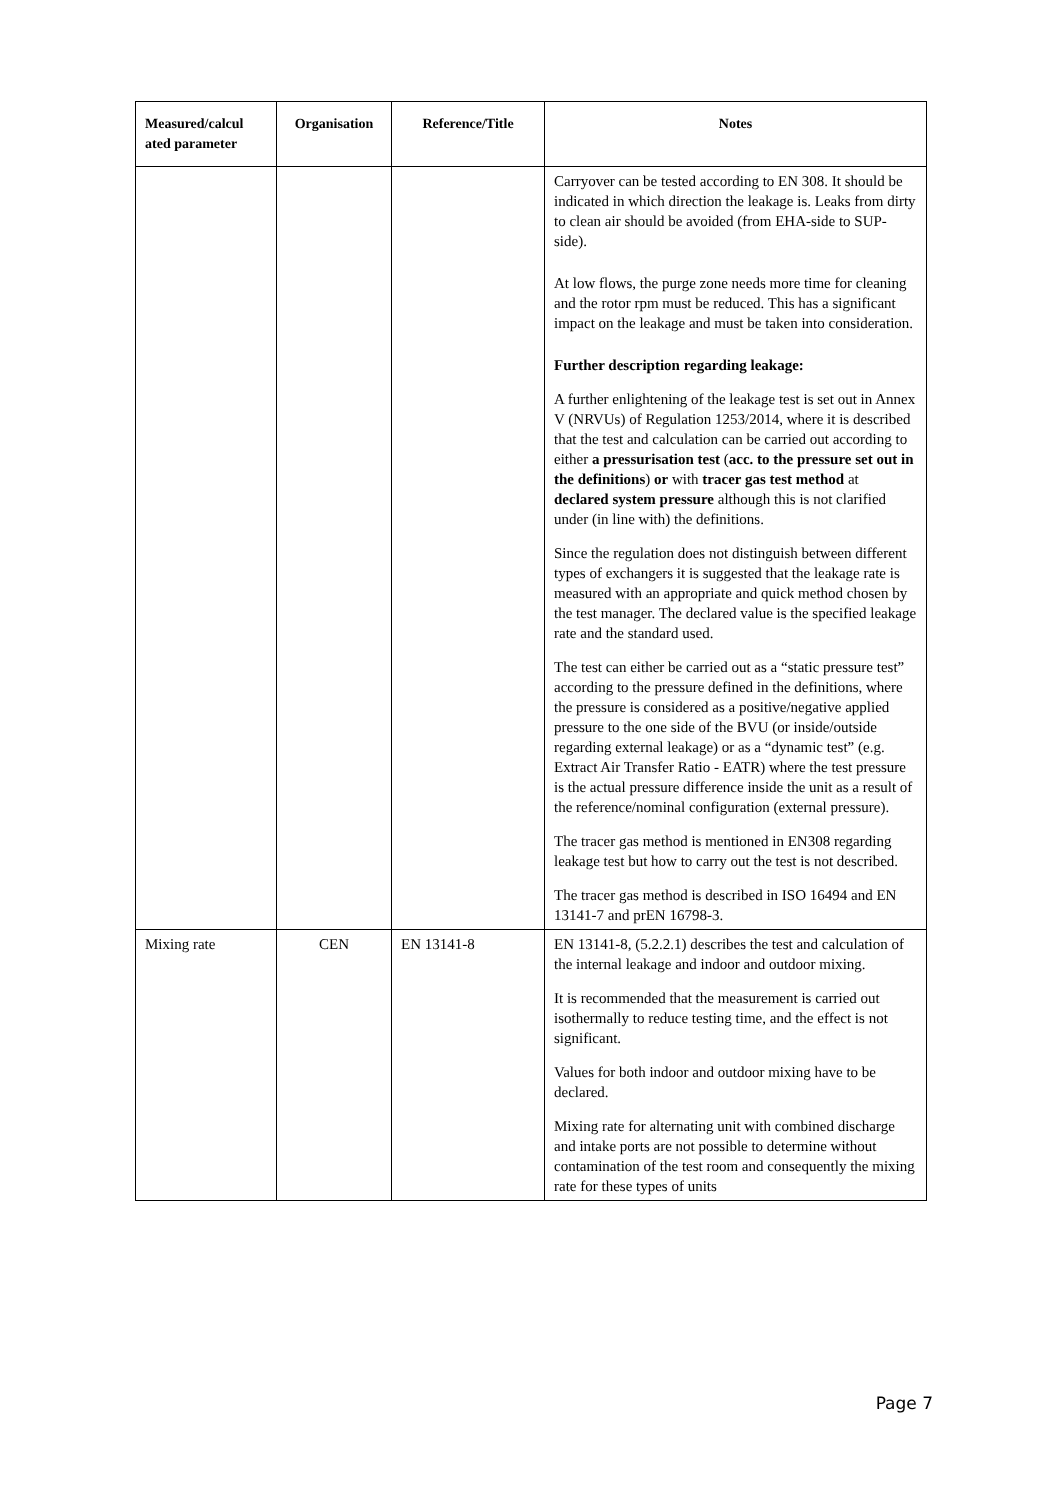| Measured/calcul ated parameter | Organisation | Reference/Title | Notes |
| --- | --- | --- | --- |
| | | | Carryover can be tested according to EN 308. It should be indicated in which direction the leakage is. Leaks from dirty to clean air should be avoided (from EHA-side to SUP-side). At low flows, the purge zone needs more time for cleaning and the rotor rpm must be reduced. This has a significant impact on the leakage and must be taken into consideration. Further description regarding leakage: A further enlightening of the leakage test is set out in Annex V (NRVUs) of Regulation 1253/2014, where it is described that the test and calculation can be carried out according to either a pressurisation test ( acc. to the pressure set out in the definitions ) or with tracer gas test method at declared system pressure although this is not clarified under (in line with) the definitions. Since the regulation does not distinguish between different types of exchangers it is suggested that the leakage rate is measured with an appropriate and quick method chosen by the test manager. The declared value is the specified leakage rate and the standard used. The test can either be carried out as a “static pressure test” according to the pressure defined in the definitions, where the pressure is considered as a positive/negative applied pressure to the one side of the BVU (or inside/outside regarding external leakage) or as a “dynamic test” (e.g. Extract Air Transfer Ratio - EATR) where the test pressure is the actual pressure difference inside the unit as a result of the reference/nominal configuration (external pressure). The tracer gas method is mentioned in EN308 regarding leakage test but how to carry out the test is not described. The tracer gas method is described in ISO 16494 and EN 13141-7 and prEN 16798-3. |
| Mixing rate | CEN | EN 13141-8 | EN 13141-8, (5.2.2.1) describes the test and calculation of the internal leakage and indoor and outdoor mixing. It is recommended that the measurement is carried out isothermally to reduce testing time, and the effect is not significant. Values for both indoor and outdoor mixing have to be declared. Mixing rate for alternating unit with combined discharge and intake ports are not possible to determine without contamination of the test room and consequently the mixing rate for these types of units |
Page 7